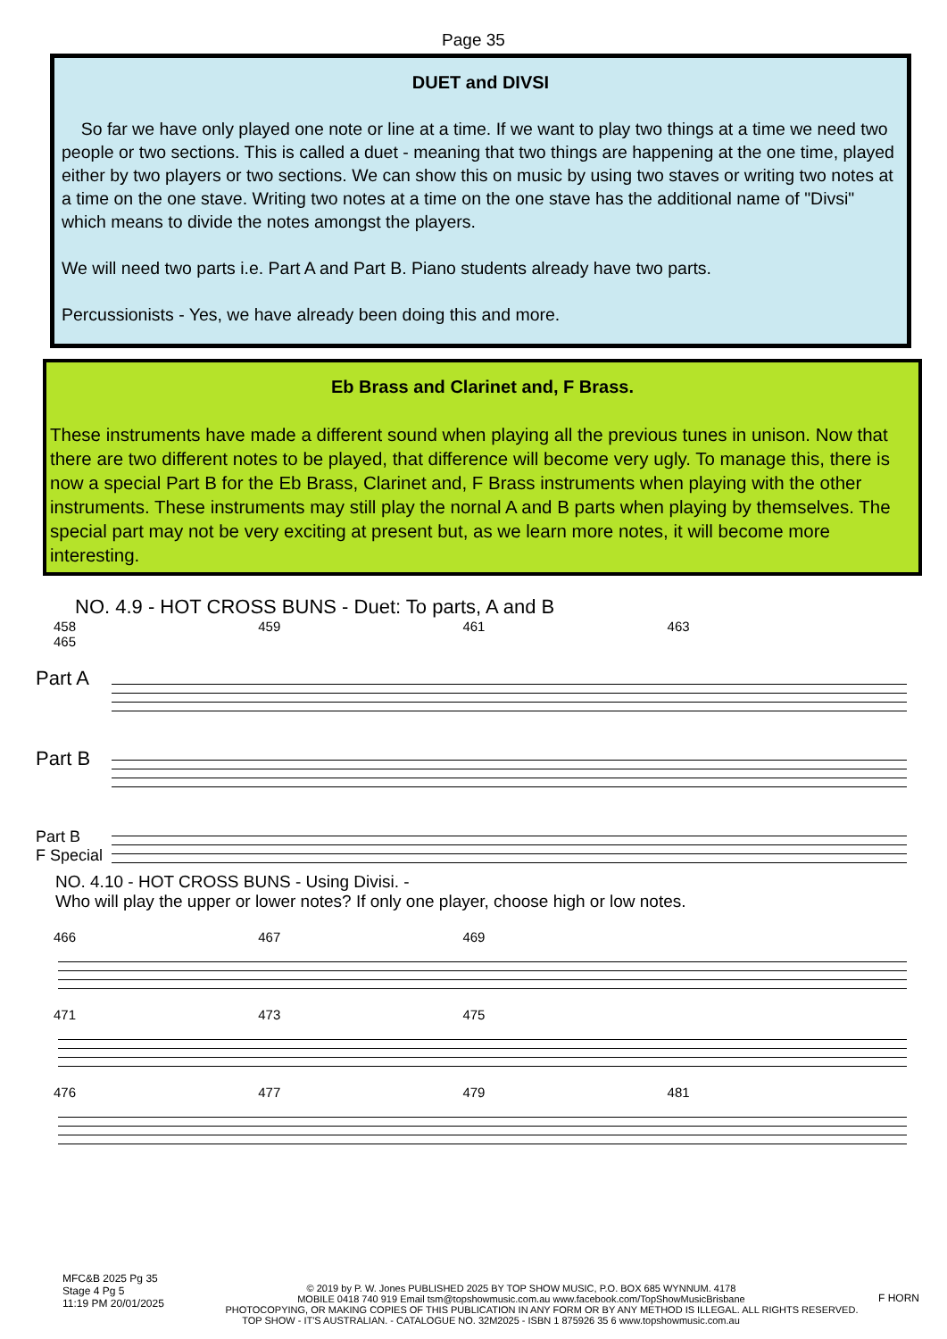Page 35
DUET and DIVSI
So far we have only played one note or line at a time. If we want to play two things at a time we need two people or two sections. This is called a duet - meaning that two things are happening at the one time, played either by two players or two sections. We can show this on music by using two staves or writing two notes at a time on the one stave. Writing two notes at a time on the one stave has the additional name of "Divsi" which means to divide the notes amongst the players.
We will need two parts i.e. Part A and Part B. Piano students already have two parts.
Percussionists - Yes, we have already been doing this and more.
Eb Brass and Clarinet and, F Brass.
These instruments have made a different sound when playing all the previous tunes in unison. Now that there are two different notes to be played, that difference will become very ugly. To manage this, there is now a special Part B for the Eb Brass, Clarinet and, F Brass instruments when playing with the other instruments. These instruments may still play the nornal A and B parts when playing by themselves. The special part may not be very exciting at present but, as we learn more notes, it will become more interesting.
NO. 4.9 - HOT CROSS BUNS - Duet: To parts, A and B
458 459 461 463 465
Part A
Part B
Part B
F Special
NO. 4.10 - HOT CROSS BUNS - Using Divisi. -
Who will play the upper or lower notes? If only one player, choose high or low notes.
466 467 469
471 473 475
476 477 479 481
MFC&B 2025 Pg 35
Stage 4 Pg 5
11:19 PM 20/01/2025
F HORN
© 2019 by P. W. Jones PUBLISHED 2025 BY TOP SHOW MUSIC, P.O. BOX 685 WYNNUM. 4178
MOBILE 0418 740 919 Email tsm@topshowmusic.com.au www.facebook.com/TopShowMusicBrisbane
PHOTOCOPYING, OR MAKING COPIES OF THIS PUBLICATION IN ANY FORM OR BY ANY METHOD IS ILLEGAL. ALL RIGHTS RESERVED.
TOP SHOW - IT'S AUSTRALIAN. - CATALOGUE NO. 32M2025 - ISBN 1 875926 35 6 www.topshowmusic.com.au